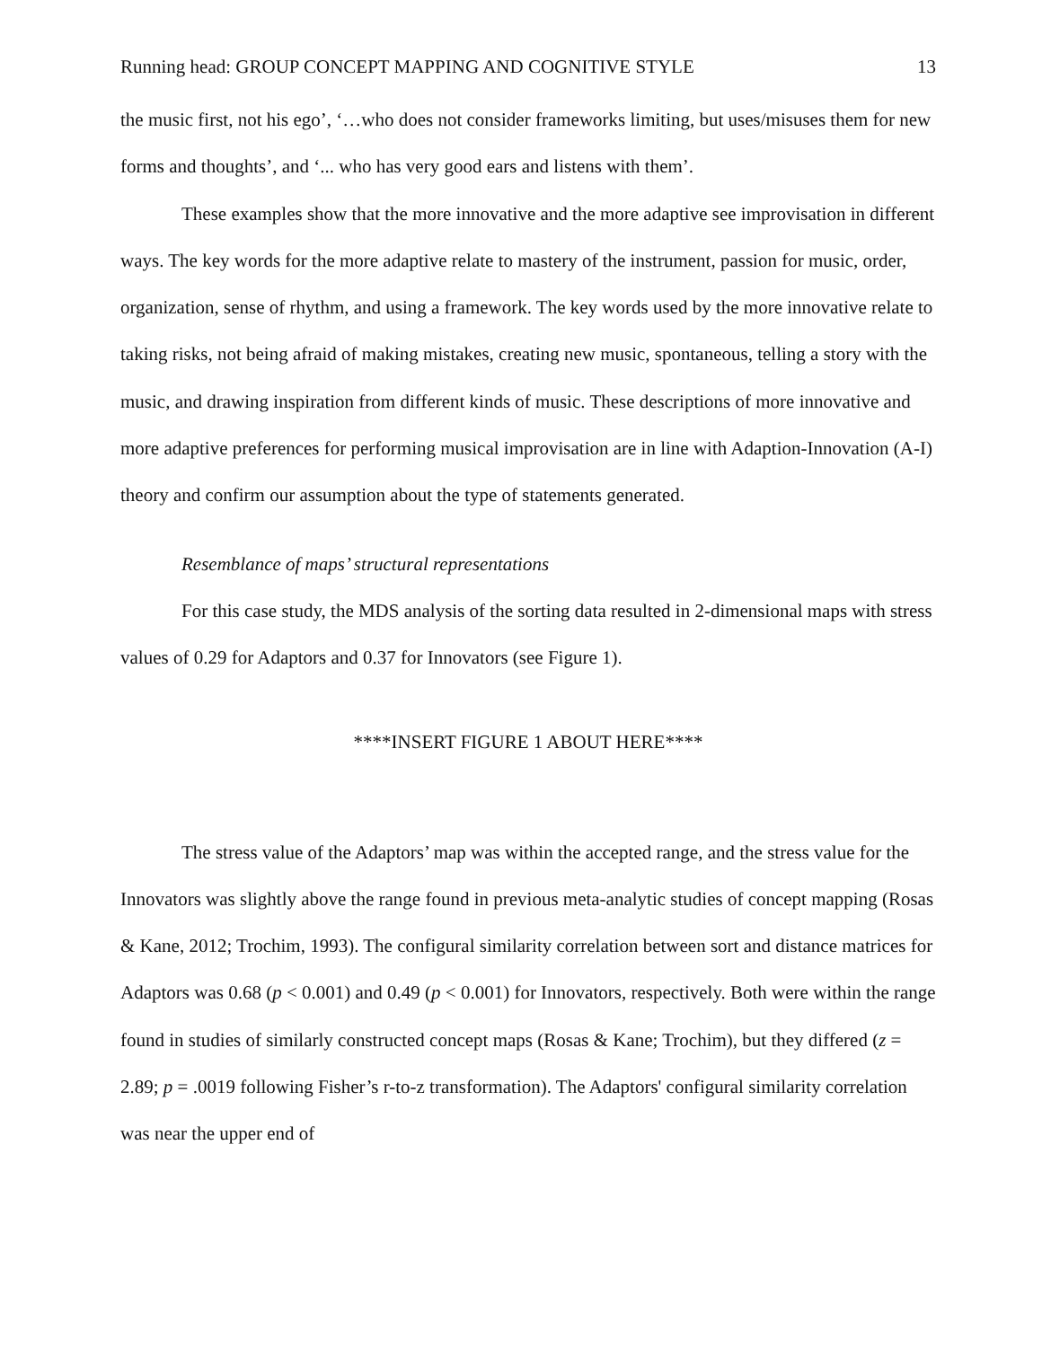Running head: GROUP CONCEPT MAPPING AND COGNITIVE STYLE 13
the music first, not his ego’, ‘…who does not consider frameworks limiting, but uses/misuses them for new forms and thoughts’, and ‘... who has very good ears and listens with them’.
These examples show that the more innovative and the more adaptive see improvisation in different ways. The key words for the more adaptive relate to mastery of the instrument, passion for music, order, organization, sense of rhythm, and using a framework. The key words used by the more innovative relate to taking risks, not being afraid of making mistakes, creating new music, spontaneous, telling a story with the music, and drawing inspiration from different kinds of music. These descriptions of more innovative and more adaptive preferences for performing musical improvisation are in line with Adaption-Innovation (A-I) theory and confirm our assumption about the type of statements generated.
Resemblance of maps’ structural representations
For this case study, the MDS analysis of the sorting data resulted in 2-dimensional maps with stress values of 0.29 for Adaptors and 0.37 for Innovators (see Figure 1).
****INSERT FIGURE 1 ABOUT HERE****
The stress value of the Adaptors’ map was within the accepted range, and the stress value for the Innovators was slightly above the range found in previous meta-analytic studies of concept mapping (Rosas & Kane, 2012; Trochim, 1993). The configural similarity correlation between sort and distance matrices for Adaptors was 0.68 (p < 0.001) and 0.49 (p < 0.001) for Innovators, respectively. Both were within the range found in studies of similarly constructed concept maps (Rosas & Kane; Trochim), but they differed (z = 2.89; p = .0019 following Fisher’s r-to-z transformation). The Adaptors' configural similarity correlation was near the upper end of